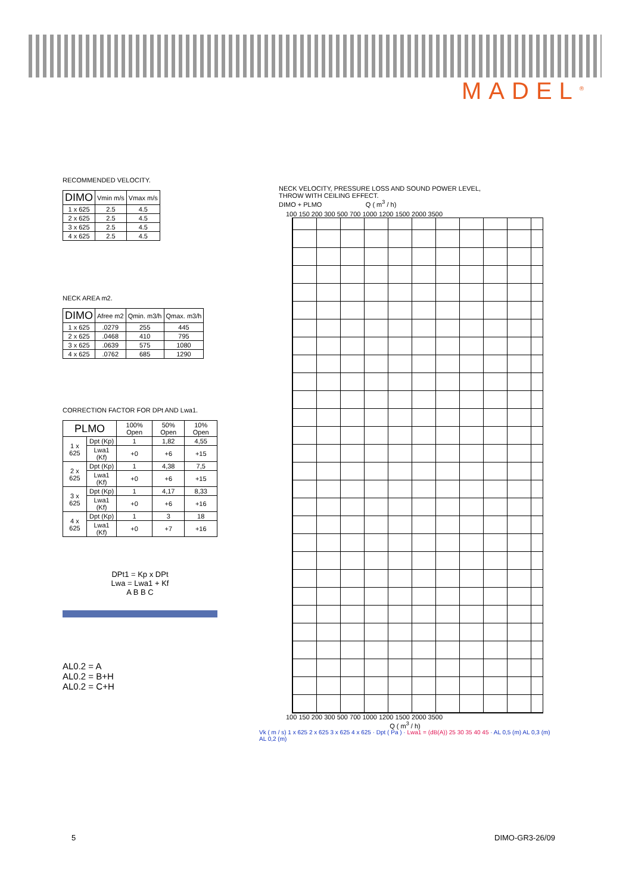MADEL<sup>®</sup>
RECOMMENDED VELOCITY.
| DIMO | Vmin m/s | Vmax m/s |
| --- | --- | --- |
| 1 x 625 | 2.5 | 4.5 |
| 2 x 625 | 2.5 | 4.5 |
| 3 x 625 | 2.5 | 4.5 |
| 4 x 625 | 2.5 | 4.5 |
NECK AREA m2.
| DIMO | Afree m2 | Qmin. m3/h | Qmax. m3/h |
| --- | --- | --- | --- |
| 1 x 625 | .0279 | 255 | 445 |
| 2 x 625 | .0468 | 410 | 795 |
| 3 x 625 | .0639 | 575 | 1080 |
| 4 x 625 | .0762 | 685 | 1290 |
CORRECTION FACTOR FOR DPt AND Lwa1.
| PLMO | | 100% Open | 50% Open | 10% Open |
| --- | --- | --- | --- | --- |
| 1 x 625 | Dpt (Kp) | 1 | 1,82 | 4,55 |
| | Lwa1 (Kf) | +0 | +6 | +15 |
| 2 x 625 | Dpt (Kp) | 1 | 4,38 | 7,5 |
| | Lwa1 (Kf) | +0 | +6 | +15 |
| 3 x 625 | Dpt (Kp) | 1 | 4,17 | 8,33 |
| | Lwa1 (Kf) | +0 | +6 | +16 |
| 4 x 625 | Dpt (Kp) | 1 | 3 | 18 |
| | Lwa1 (Kf) | +0 | +7 | +16 |
DPt1 = Kp x DPt
Lwa = Lwa1 + Kf
A B B C
AL0.2 = A
AL0.2 = B+H
AL0.2 = C+H
NECK VELOCITY, PRESSURE LOSS AND SOUND POWER LEVEL,
THROW WITH CEILING EFFECT.
DIMO + PLMO Q ( m<sup>3</sup> / h)
100 150 200 300 500 700 1000 1200 1500 2000 3500
100 150 200 300 500 700 1000 1200 1500 2000 3500
Q ( m<sup>3</sup> / h)
Vk ( m / s) 1 x 625 2 x 625 3 x 625 4 x 625 · Dpt ( Pa ) · Lwa1 = (dB(A)) 25 30 35 40 45 · AL 0,5 (m) AL 0,3 (m) AL 0,2 (m)
5 DIMO-GR3-26/09